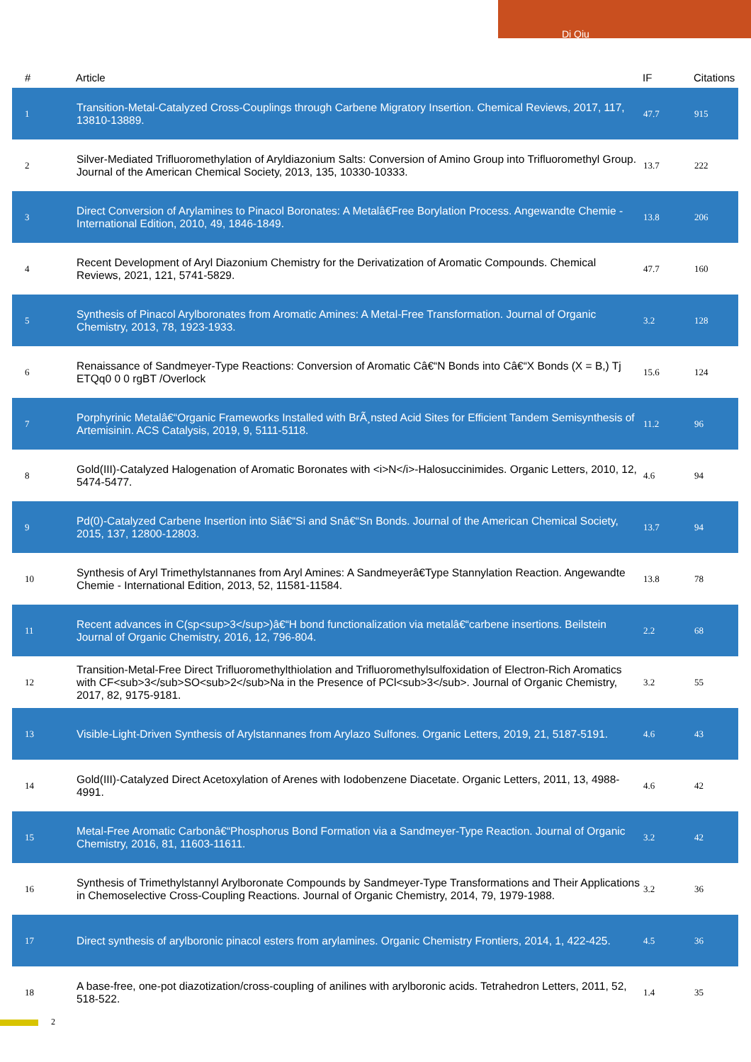Di Qiu
| # | Article | IF | Citations |
| --- | --- | --- | --- |
| 1 | Transition-Metal-Catalyzed Cross-Couplings through Carbene Migratory Insertion. Chemical Reviews, 2017, 117, 13810-13889. | 47.7 | 915 |
| 2 | Silver-Mediated Trifluoromethylation of Aryldiazonium Salts: Conversion of Amino Group into Trifluoromethyl Group. Journal of the American Chemical Society, 2013, 135, 10330-10333. | 13.7 | 222 |
| 3 | Direct Conversion of Arylamines to Pinacol Boronates: A Metalâ€Free Borylation Process. Angewandte Chemie - International Edition, 2010, 49, 1846-1849. | 13.8 | 206 |
| 4 | Recent Development of Aryl Diazonium Chemistry for the Derivatization of Aromatic Compounds. Chemical Reviews, 2021, 121, 5741-5829. | 47.7 | 160 |
| 5 | Synthesis of Pinacol Arylboronates from Aromatic Amines: A Metal-Free Transformation. Journal of Organic Chemistry, 2013, 78, 1923-1933. | 3.2 | 128 |
| 6 | Renaissance of Sandmeyer-Type Reactions: Conversion of Aromatic Câ€“N Bonds into Câ€“X Bonds (X = B,) Tj ETQq0 0 0 rgBT /Overlock | 15.6 | 124 |
| 7 | Porphyrinic Metalâ€“Organic Frameworks Installed with BrÃ¸nsted Acid Sites for Efficient Tandem Semisynthesis of Artemisinin. ACS Catalysis, 2019, 9, 5111-5118. | 11.2 | 96 |
| 8 | Gold(III)-Catalyzed Halogenation of Aromatic Boronates with <i>N</i>-Halosuccinimides. Organic Letters, 2010, 12, 5474-5477. | 4.6 | 94 |
| 9 | Pd(0)-Catalyzed Carbene Insertion into Siâ€“Si and Snâ€“Sn Bonds. Journal of the American Chemical Society, 2015, 137, 12800-12803. | 13.7 | 94 |
| 10 | Synthesis of Aryl Trimethylstannanes from Aryl Amines: A Sandmeyerâ€Type Stannylation Reaction. Angewandte Chemie - International Edition, 2013, 52, 11581-11584. | 13.8 | 78 |
| 11 | Recent advances in C(sp<sup>3</sup>)â€“H bond functionalization via metalâ€“carbene insertions. Beilstein Journal of Organic Chemistry, 2016, 12, 796-804. | 2.2 | 68 |
| 12 | Transition-Metal-Free Direct Trifluoromethylthiolation and Trifluoromethylsulfoxidation of Electron-Rich Aromatics with CF<sub>3</sub>SO<sub>2</sub>Na in the Presence of PCl<sub>3</sub>. Journal of Organic Chemistry, 2017, 82, 9175-9181. | 3.2 | 55 |
| 13 | Visible-Light-Driven Synthesis of Arylstannanes from Arylazo Sulfones. Organic Letters, 2019, 21, 5187-5191. | 4.6 | 43 |
| 14 | Gold(III)-Catalyzed Direct Acetoxylation of Arenes with Iodobenzene Diacetate. Organic Letters, 2011, 13, 4988-4991. | 4.6 | 42 |
| 15 | Metal-Free Aromatic Carbonâ€“Phosphorus Bond Formation via a Sandmeyer-Type Reaction. Journal of Organic Chemistry, 2016, 81, 11603-11611. | 3.2 | 42 |
| 16 | Synthesis of Trimethylstannyl Arylboronate Compounds by Sandmeyer-Type Transformations and Their Applications in Chemoselective Cross-Coupling Reactions. Journal of Organic Chemistry, 2014, 79, 1979-1988. | 3.2 | 36 |
| 17 | Direct synthesis of arylboronic pinacol esters from arylamines. Organic Chemistry Frontiers, 2014, 1, 422-425. | 4.5 | 36 |
| 18 | A base-free, one-pot diazotization/cross-coupling of anilines with arylboronic acids. Tetrahedron Letters, 2011, 52, 518-522. | 1.4 | 35 |
2